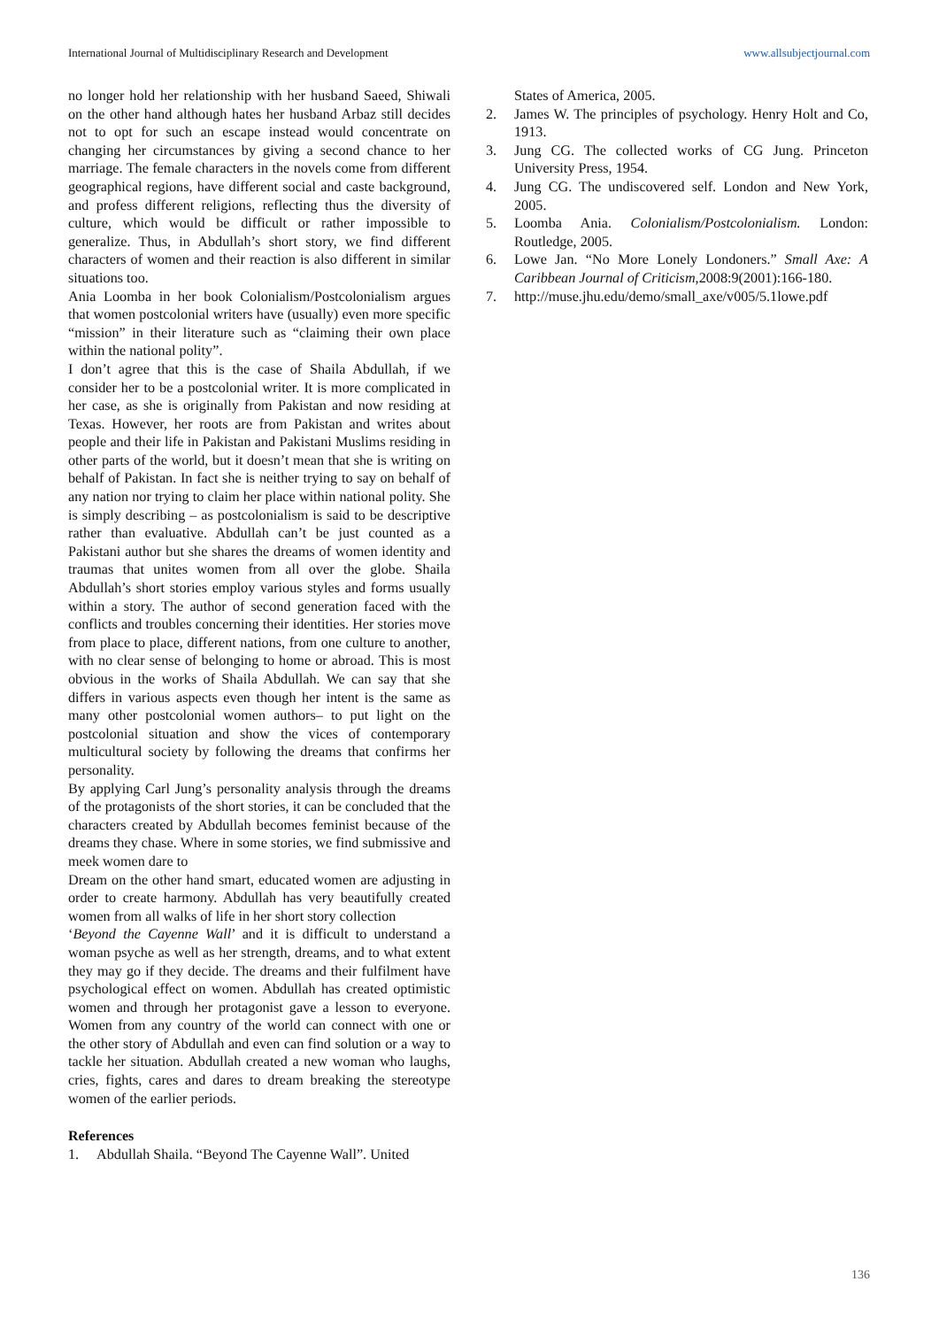International Journal of Multidisciplinary Research and Development www.allsubjectjournal.com
no longer hold her relationship with her husband Saeed, Shiwali on the other hand although hates her husband Arbaz still decides not to opt for such an escape instead would concentrate on changing her circumstances by giving a second chance to her marriage. The female characters in the novels come from different geographical regions, have different social and caste background, and profess different religions, reflecting thus the diversity of culture, which would be difficult or rather impossible to generalize. Thus, in Abdullah’s short story, we find different characters of women and their reaction is also different in similar situations too.
Ania Loomba in her book Colonialism/Postcolonialism argues that women postcolonial writers have (usually) even more specific “mission” in their literature such as “claiming their own place within the national polity”.
I don’t agree that this is the case of Shaila Abdullah, if we consider her to be a postcolonial writer. It is more complicated in her case, as she is originally from Pakistan and now residing at Texas. However, her roots are from Pakistan and writes about people and their life in Pakistan and Pakistani Muslims residing in other parts of the world, but it doesn’t mean that she is writing on behalf of Pakistan. In fact she is neither trying to say on behalf of any nation nor trying to claim her place within national polity. She is simply describing – as postcolonialism is said to be descriptive rather than evaluative. Abdullah can’t be just counted as a Pakistani author but she shares the dreams of women identity and traumas that unites women from all over the globe. Shaila Abdullah’s short stories employ various styles and forms usually within a story. The author of second generation faced with the conflicts and troubles concerning their identities. Her stories move from place to place, different nations, from one culture to another, with no clear sense of belonging to home or abroad. This is most obvious in the works of Shaila Abdullah. We can say that she differs in various aspects even though her intent is the same as many other postcolonial women authors– to put light on the postcolonial situation and show the vices of contemporary multicultural society by following the dreams that confirms her personality.
By applying Carl Jung’s personality analysis through the dreams of the protagonists of the short stories, it can be concluded that the characters created by Abdullah becomes feminist because of the dreams they chase. Where in some stories, we find submissive and meek women dare to
Dream on the other hand smart, educated women are adjusting in order to create harmony. Abdullah has very beautifully created women from all walks of life in her short story collection
‘Beyond the Cayenne Wall’ and it is difficult to understand a woman psyche as well as her strength, dreams, and to what extent they may go if they decide. The dreams and their fulfilment have psychological effect on women. Abdullah has created optimistic women and through her protagonist gave a lesson to everyone. Women from any country of the world can connect with one or the other story of Abdullah and even can find solution or a way to tackle her situation. Abdullah created a new woman who laughs, cries, fights, cares and dares to dream breaking the stereotype women of the earlier periods.
References
1. Abdullah Shaila. “Beyond The Cayenne Wall”. United
States of America, 2005.
2. James W. The principles of psychology. Henry Holt and Co, 1913.
3. Jung CG. The collected works of CG Jung. Princeton University Press, 1954.
4. Jung CG. The undiscovered self. London and New York, 2005.
5. Loomba Ania. Colonialism/Postcolonialism. London: Routledge, 2005.
6. Lowe Jan. “No More Lonely Londoners.” Small Axe: A Caribbean Journal of Criticism,2008:9(2001):166-180.
7. http://muse.jhu.edu/demo/small_axe/v005/5.1lowe.pdf
136